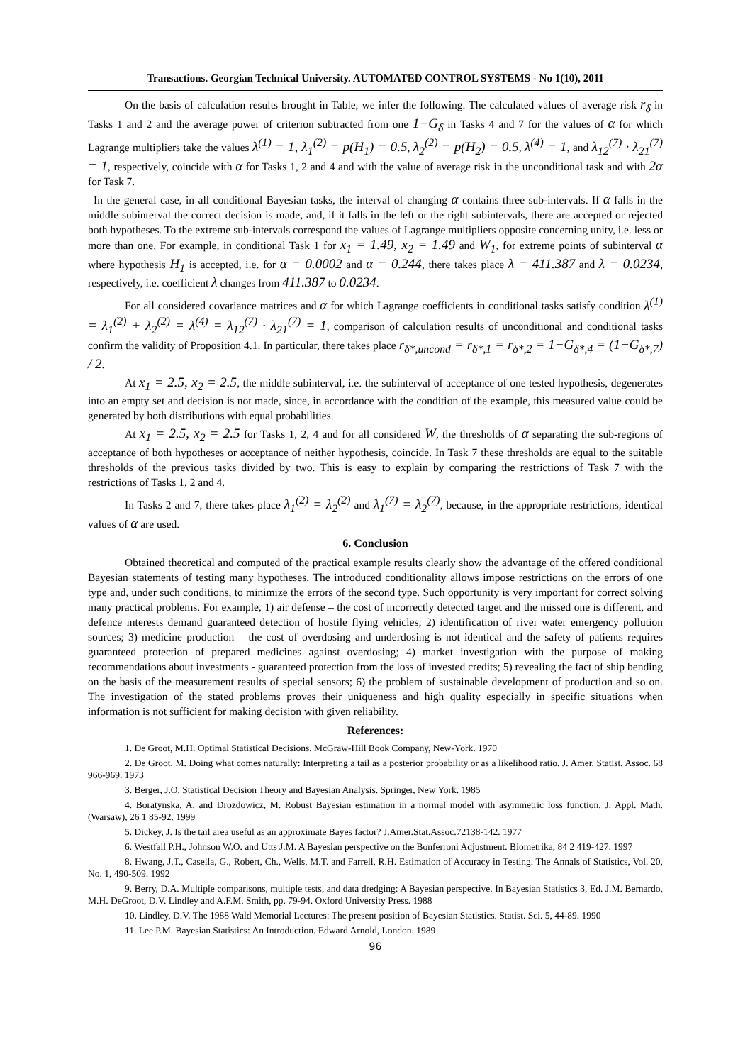Transactions. Georgian Technical University. AUTOMATED CONTROL SYSTEMS - No 1(10), 2011
On the basis of calculation results brought in Table, we infer the following. The calculated values of average risk r<sub>δ</sub> in Tasks 1 and 2 and the average power of criterion subtracted from one 1−G<sub>δ</sub> in Tasks 4 and 7 for the values of α for which Lagrange multipliers take the values λ<sup>(1)</sup> = 1, λ<sub>1</sub><sup>(2)</sup> = p(H<sub>1</sub>) = 0.5, λ<sub>2</sub><sup>(2)</sup> = p(H<sub>2</sub>) = 0.5, λ<sup>(4)</sup> = 1, and λ<sub>12</sub><sup>(7)</sup> · λ<sub>21</sub><sup>(7)</sup> = 1, respectively, coincide with α for Tasks 1, 2 and 4 and with the value of average risk in the unconditional task and with 2α for Task 7.
In the general case, in all conditional Bayesian tasks, the interval of changing α contains three sub-intervals. If α falls in the middle subinterval the correct decision is made, and, if it falls in the left or the right subintervals, there are accepted or rejected both hypotheses. To the extreme sub-intervals correspond the values of Lagrange multipliers opposite concerning unity, i.e. less or more than one. For example, in conditional Task 1 for x<sub>1</sub> = 1.49, x<sub>2</sub> = 1.49 and W<sub>1</sub>, for extreme points of subinterval α where hypothesis H<sub>1</sub> is accepted, i.e. for α = 0.0002 and α = 0.244, there takes place λ = 411.387 and λ = 0.0234, respectively, i.e. coefficient λ changes from 411.387 to 0.0234.
For all considered covariance matrices and α for which Lagrange coefficients in conditional tasks satisfy condition λ<sup>(1)</sup> = λ<sub>1</sub><sup>(2)</sup> + λ<sub>2</sub><sup>(2)</sup> = λ<sup>(4)</sup> = λ<sub>12</sub><sup>(7)</sup> · λ<sub>21</sub><sup>(7)</sup> = 1, comparison of calculation results of unconditional and conditional tasks confirm the validity of Proposition 4.1. In particular, there takes place r<sub>δ*,uncond</sub> = r<sub>δ*,1</sub> = r<sub>δ*,2</sub> = 1−G<sub>δ*,4</sub> = (1−G<sub>δ*,7</sub>) / 2.
At x<sub>1</sub> = 2.5, x<sub>2</sub> = 2.5, the middle subinterval, i.e. the subinterval of acceptance of one tested hypothesis, degenerates into an empty set and decision is not made, since, in accordance with the condition of the example, this measured value could be generated by both distributions with equal probabilities.
At x<sub>1</sub> = 2.5, x<sub>2</sub> = 2.5 for Tasks 1, 2, 4 and for all considered W, the thresholds of α separating the sub-regions of acceptance of both hypotheses or acceptance of neither hypothesis, coincide. In Task 7 these thresholds are equal to the suitable thresholds of the previous tasks divided by two. This is easy to explain by comparing the restrictions of Task 7 with the restrictions of Tasks 1, 2 and 4.
In Tasks 2 and 7, there takes place λ<sub>1</sub><sup>(2)</sup> = λ<sub>2</sub><sup>(2)</sup> and λ<sub>1</sub><sup>(7)</sup> = λ<sub>2</sub><sup>(7)</sup>, because, in the appropriate restrictions, identical values of α are used.
6. Conclusion
Obtained theoretical and computed of the practical example results clearly show the advantage of the offered conditional Bayesian statements of testing many hypotheses. The introduced conditionality allows impose restrictions on the errors of one type and, under such conditions, to minimize the errors of the second type. Such opportunity is very important for correct solving many practical problems. For example, 1) air defense – the cost of incorrectly detected target and the missed one is different, and defence interests demand guaranteed detection of hostile flying vehicles; 2) identification of river water emergency pollution sources; 3) medicine production – the cost of overdosing and underdosing is not identical and the safety of patients requires guaranteed protection of prepared medicines against overdosing; 4) market investigation with the purpose of making recommendations about investments - guaranteed protection from the loss of invested credits; 5) revealing the fact of ship bending on the basis of the measurement results of special sensors; 6) the problem of sustainable development of production and so on. The investigation of the stated problems proves their uniqueness and high quality especially in specific situations when information is not sufficient for making decision with given reliability.
References:
1. De Groot, M.H. Optimal Statistical Decisions. McGraw-Hill Book Company, New-York. 1970
2. De Groot, M. Doing what comes naturally: Interpreting a tail as a posterior probability or as a likelihood ratio. J. Amer. Statist. Assoc. 68 966-969. 1973
3. Berger, J.O. Statistical Decision Theory and Bayesian Analysis. Springer, New York. 1985
4. Boratynska, A. and Drozdowicz, M. Robust Bayesian estimation in a normal model with asymmetric loss function. J. Appl. Math. (Warsaw), 26 1 85-92. 1999
5. Dickey, J. Is the tail area useful as an approximate Bayes factor? J.Amer.Stat.Assoc.72138-142. 1977
6. Westfall P.H., Johnson W.O. and Utts J.M. A Bayesian perspective on the Bonferroni Adjustment. Biometrika, 84 2 419-427. 1997
8. Hwang, J.T., Casella, G., Robert, Ch., Wells, M.T. and Farrell, R.H. Estimation of Accuracy in Testing. The Annals of Statistics, Vol. 20, No. 1, 490-509. 1992
9. Berry, D.A. Multiple comparisons, multiple tests, and data dredging: A Bayesian perspective. In Bayesian Statistics 3, Ed. J.M. Bernardo, M.H. DeGroot, D.V. Lindley and A.F.M. Smith, pp. 79-94. Oxford University Press. 1988
10. Lindley, D.V. The 1988 Wald Memorial Lectures: The present position of Bayesian Statistics. Statist. Sci. 5, 44-89. 1990
11. Lee P.M. Bayesian Statistics: An Introduction. Edward Arnold, London. 1989
96